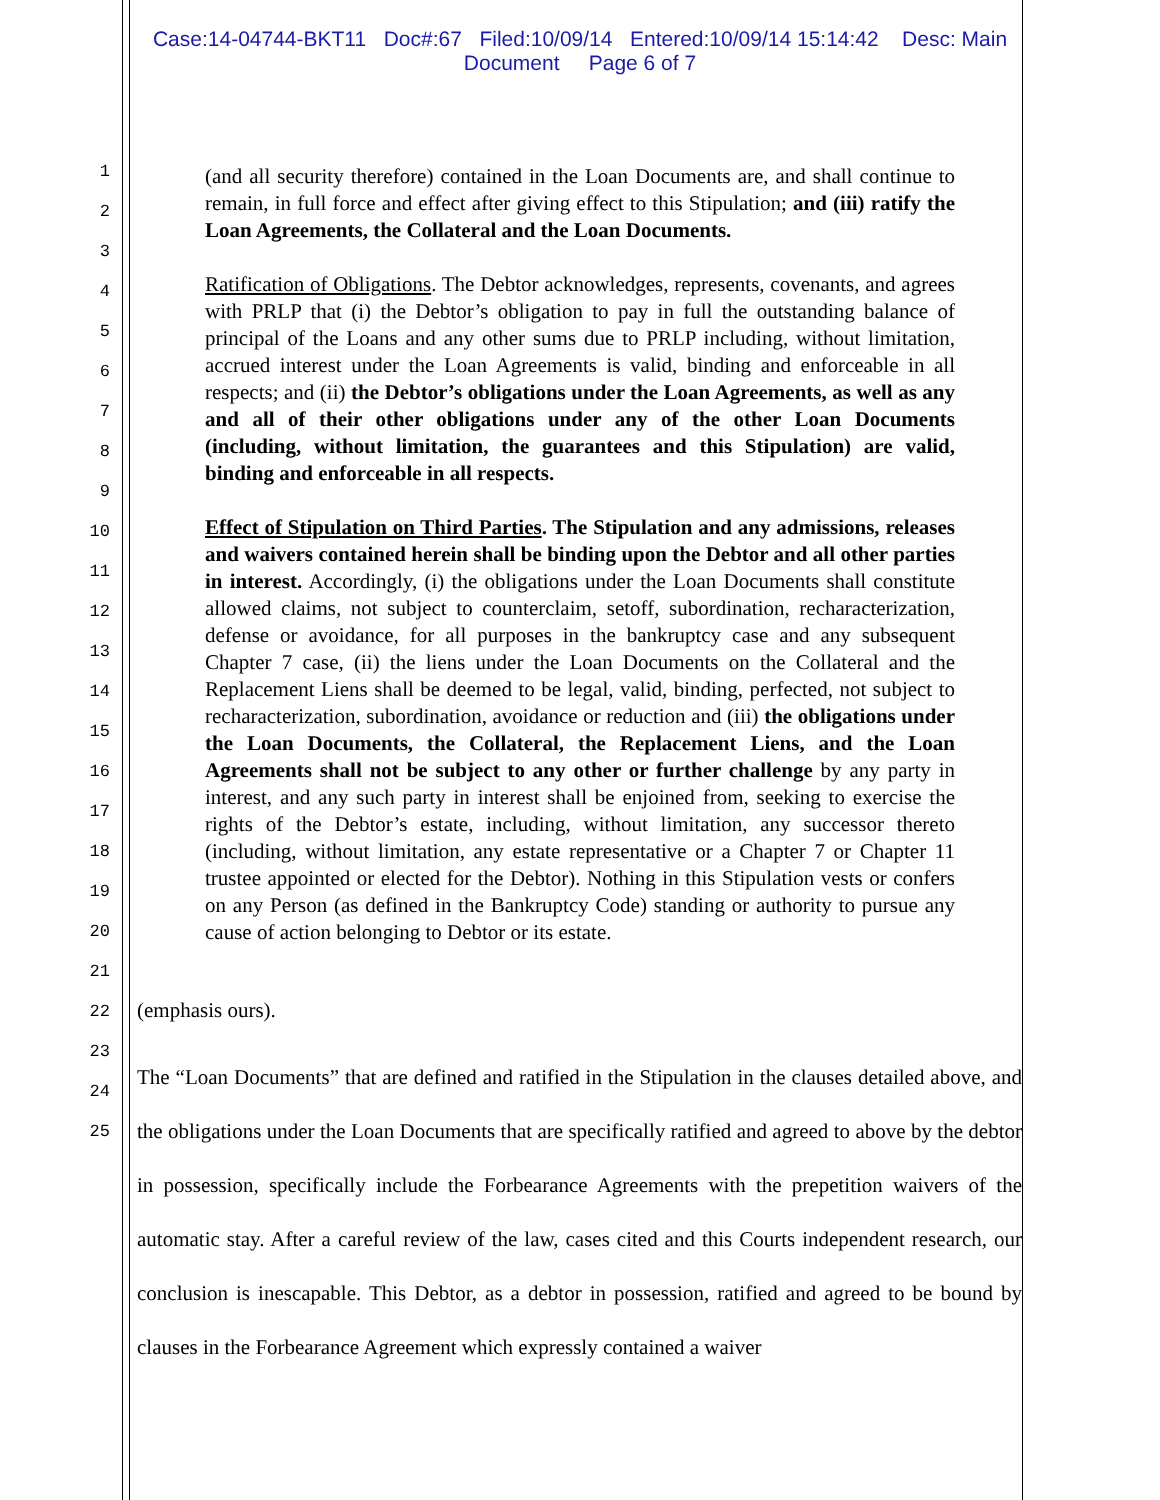Case:14-04744-BKT11 Doc#:67 Filed:10/09/14 Entered:10/09/14 15:14:42 Desc: Main
Document Page 6 of 7
1
2
3
4
5
6
7
8
9
10
11
12
13
14
15
16
17
18
19
20
21
22
23
24
25
(and all security therefore) contained in the Loan Documents are, and shall continue to remain, in full force and effect after giving effect to this Stipulation; and (iii) ratify the Loan Agreements, the Collateral and the Loan Documents.
Ratification of Obligations. The Debtor acknowledges, represents, covenants, and agrees with PRLP that (i) the Debtor’s obligation to pay in full the outstanding balance of principal of the Loans and any other sums due to PRLP including, without limitation, accrued interest under the Loan Agreements is valid, binding and enforceable in all respects; and (ii) the Debtor’s obligations under the Loan Agreements, as well as any and all of their other obligations under any of the other Loan Documents (including, without limitation, the guarantees and this Stipulation) are valid, binding and enforceable in all respects.
Effect of Stipulation on Third Parties. The Stipulation and any admissions, releases and waivers contained herein shall be binding upon the Debtor and all other parties in interest. Accordingly, (i) the obligations under the Loan Documents shall constitute allowed claims, not subject to counterclaim, setoff, subordination, recharacterization, defense or avoidance, for all purposes in the bankruptcy case and any subsequent Chapter 7 case, (ii) the liens under the Loan Documents on the Collateral and the Replacement Liens shall be deemed to be legal, valid, binding, perfected, not subject to recharacterization, subordination, avoidance or reduction and (iii) the obligations under the Loan Documents, the Collateral, the Replacement Liens, and the Loan Agreements shall not be subject to any other or further challenge by any party in interest, and any such party in interest shall be enjoined from, seeking to exercise the rights of the Debtor’s estate, including, without limitation, any successor thereto (including, without limitation, any estate representative or a Chapter 7 or Chapter 11 trustee appointed or elected for the Debtor). Nothing in this Stipulation vests or confers on any Person (as defined in the Bankruptcy Code) standing or authority to pursue any cause of action belonging to Debtor or its estate.
(emphasis ours).
The “Loan Documents” that are defined and ratified in the Stipulation in the clauses detailed above, and the obligations under the Loan Documents that are specifically ratified and agreed to above by the debtor in possession, specifically include the Forbearance Agreements with the prepetition waivers of the automatic stay. After a careful review of the law, cases cited and this Courts independent research, our conclusion is inescapable. This Debtor, as a debtor in possession, ratified and agreed to be bound by clauses in the Forbearance Agreement which expressly contained a waiver